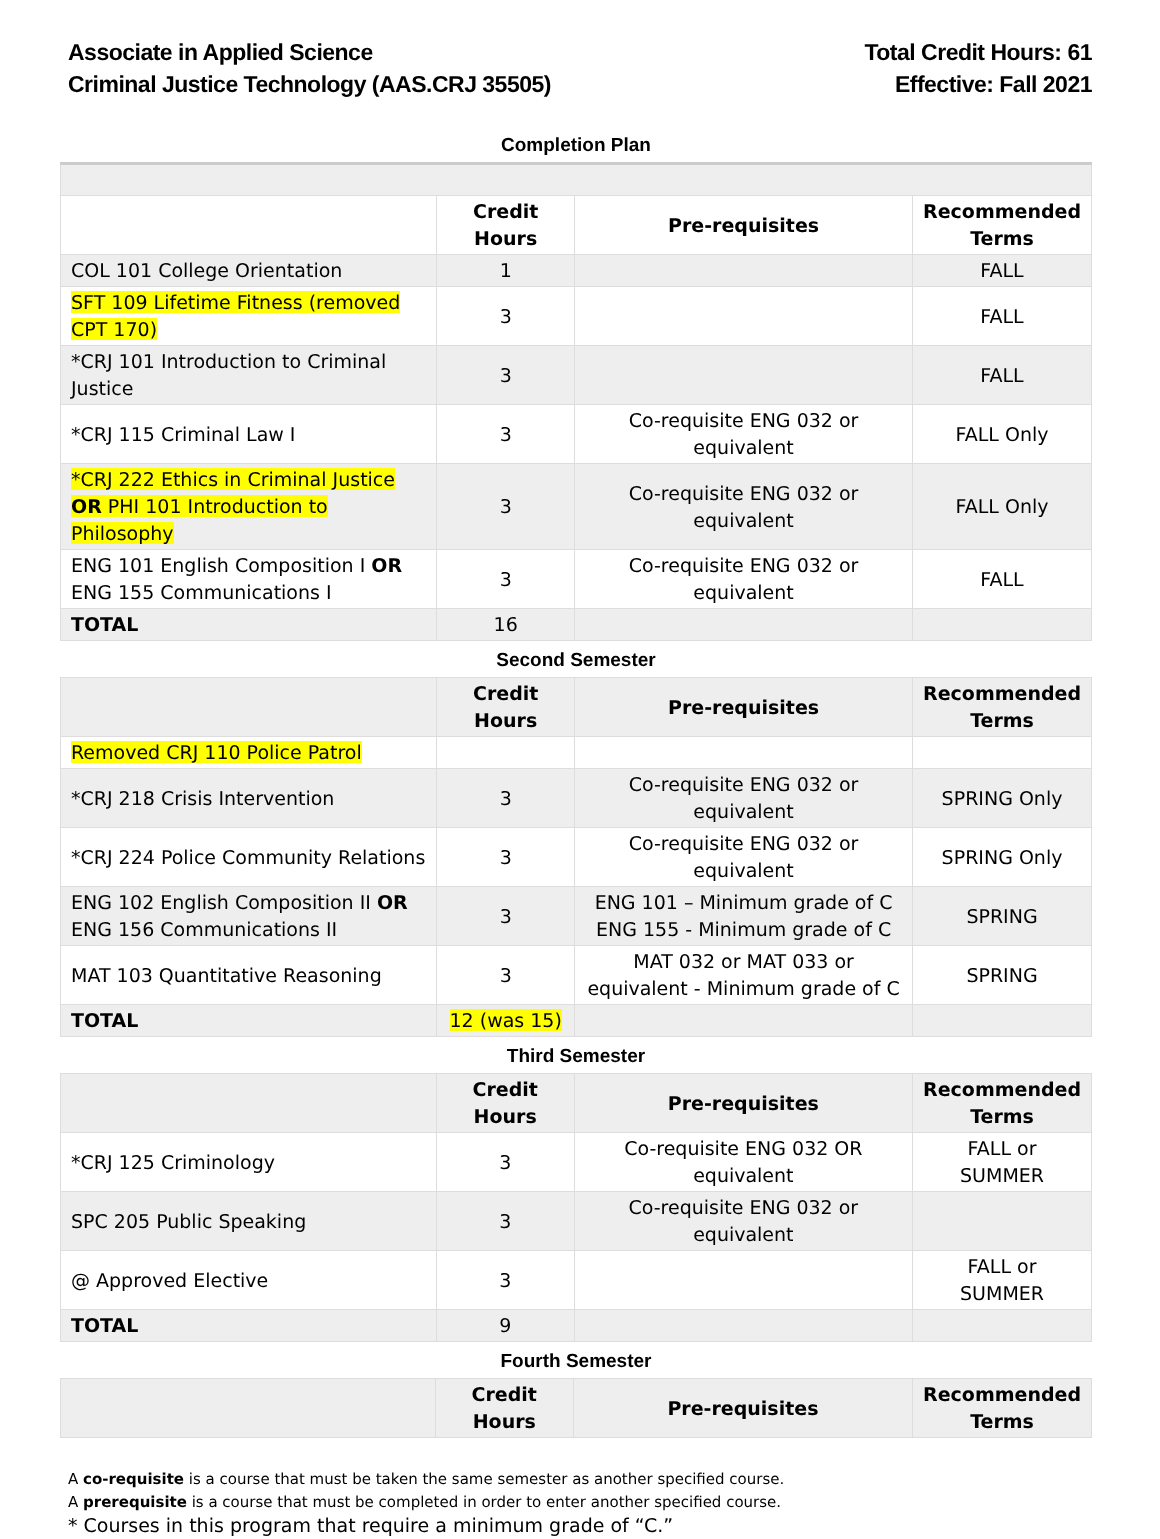Associate in Applied Science
Criminal Justice Technology (AAS.CRJ 35505)
Total Credit Hours: 61
Effective: Fall 2021
Completion Plan
| | Credit Hours | Pre-requisites | Recommended Terms |
| --- | --- | --- | --- |
| COL 101 College Orientation | 1 | | FALL |
| SFT 109 Lifetime Fitness (removed CPT 170) | 3 | | FALL |
| *CRJ 101 Introduction to Criminal Justice | 3 | | FALL |
| *CRJ 115 Criminal Law I | 3 | Co-requisite ENG 032 or equivalent | FALL Only |
| *CRJ 222 Ethics in Criminal Justice OR PHI 101 Introduction to Philosophy | 3 | Co-requisite ENG 032 or equivalent | FALL Only |
| ENG 101 English Composition I OR ENG 155 Communications I | 3 | Co-requisite ENG 032 or equivalent | FALL |
| TOTAL | 16 | | |
Second Semester
| | Credit Hours | Pre-requisites | Recommended Terms |
| --- | --- | --- | --- |
| Removed CRJ 110 Police Patrol | | | |
| *CRJ 218 Crisis Intervention | 3 | Co-requisite ENG 032 or equivalent | SPRING Only |
| *CRJ 224 Police Community Relations | 3 | Co-requisite ENG 032 or equivalent | SPRING Only |
| ENG 102 English Composition II OR ENG 156 Communications II | 3 | ENG 101 – Minimum grade of C ENG 155 - Minimum grade of C | SPRING |
| MAT 103 Quantitative Reasoning | 3 | MAT 032 or MAT 033 or equivalent - Minimum grade of C | SPRING |
| TOTAL | 12 (was 15) | | |
Third Semester
| | Credit Hours | Pre-requisites | Recommended Terms |
| --- | --- | --- | --- |
| *CRJ 125 Criminology | 3 | Co-requisite ENG 032 OR equivalent | FALL or SUMMER |
| SPC 205 Public Speaking | 3 | Co-requisite ENG 032 or equivalent | |
| @ Approved Elective | 3 | | FALL or SUMMER |
| TOTAL | 9 | | |
Fourth Semester
| | Credit Hours | Pre-requisites | Recommended Terms |
| --- | --- | --- | --- |
A co-requisite is a course that must be taken the same semester as another specified course.
A prerequisite is a course that must be completed in order to enter another specified course.
* Courses in this program that require a minimum grade of “C.”